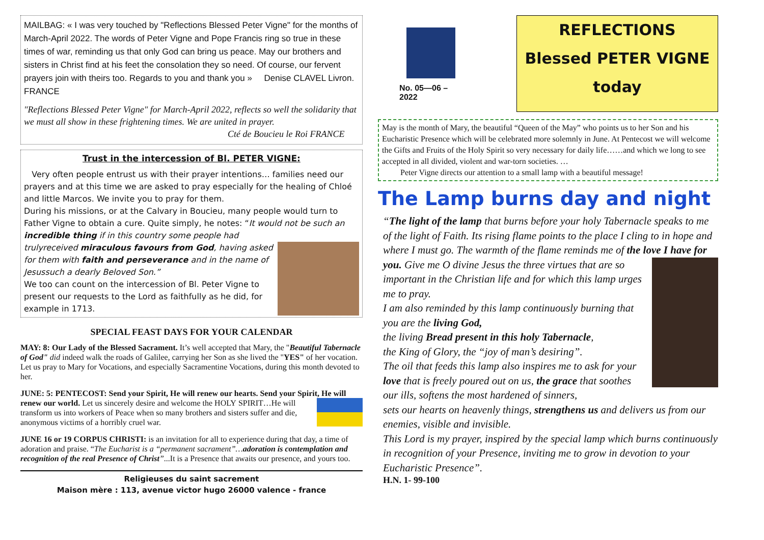MAILBAG: « I was very touched by "Reflections Blessed Peter Vigne" for the months of March-April 2022. The words of Peter Vigne and Pope Francis ring so true in these times of war, reminding us that only God can bring us peace. May our brothers and sisters in Christ find at his feet the consolation they so need. Of course, our fervent prayers join with theirs too. Regards to you and thank you » Denise CLAVEL Livron. FRANCE
"Reflections Blessed Peter Vigne" for March-April 2022, reflects so well the solidarity that we must all show in these frightening times. We are united in prayer.
Cté de Boucieu le Roi FRANCE
Trust in the intercession of Bl. PETER VIGNE:
Very often people entrust us with their prayer intentions… families need our prayers and at this time we are asked to pray especially for the healing of Chloé and little Marcos. We invite you to pray for them.
During his missions, or at the Calvary in Boucieu, many people would turn to Father Vigne to obtain a cure. Quite simply, he notes: “It would not be such an incredible thing if in this country some people had truly
received miraculous favours from God, having asked for them with faith and perseverance and in the name of Jesussuch a dearly Beloved Son.”
We too can count on the intercession of Bl. Peter Vigne to present our requests to the Lord as faithfully as he did, for example in 1713.
SPECIAL FEAST DAYS FOR YOUR CALENDAR
MAY: 8: Our Lady of the Blessed Sacrament. It’s well accepted that Mary, the "Beautiful Tabernacle of God" did indeed walk the roads of Galilee, carrying her Son as she lived the "YES" of her vocation. Let us pray to Mary for Vocations, and especially Sacramentine Vocations, during this month devoted to her.
JUNE: 5: PENTECOST: Send your Spirit, He will renew our hearts. Send your Spirit, He will renew our world. Let us sincerely desire and welcome the HOLY SPIRIT…He will transform us into workers of Peace when so many brothers and sisters suffer and die, anonymous victims of a horribly cruel war.
JUNE 16 or 19 CORPUS CHRISTI: is an invitation for all to experience during that day, a time of adoration and praise. “The Eucharist is a “permanent sacrament”…adoration is contemplation and recognition of the real Presence of Christ”...It is a Presence that awaits our presence, and yours too.
Religieuses du saint sacrement
Maison mère : 113, avenue victor hugo 26000 valence - france
No. 05—06 –2022
REFLECTIONS
Blessed PETER VIGNE
today
May is the month of Mary, the beautiful “Queen of the May” who points us to her Son and his Eucharistic Presence which will be celebrated more solemnly in June. At Pentecost we will welcome the Gifts and Fruits of the Holy Spirit so very necessary for daily life……and which we long to see accepted in all divided, violent and war-torn societies. …
Peter Vigne directs our attention to a small lamp with a beautiful message!
The Lamp burns day and night
“The light of the lamp that burns before your holy Tabernacle speaks to me of the light of Faith. Its rising flame points to the place I cling to in hope and where I must go. The warmth of the flame reminds me of the love I have for you.
Give me O divine Jesus the three virtues that are so important in the Christian life and for which this lamp urges me to pray.
I am also reminded by this lamp continuously burning that you are the living God,
the living Bread present in this holy Tabernacle,
the King of Glory, the “joy of man’s desiring”.
The oil that feeds this lamp also inspires me to ask for your love that is freely poured out on us, the grace that soothes our ills, softens the most hardened of sinners,
sets our hearts on heavenly things, strengthens us and delivers us from our enemies, visible and invisible.
This Lord is my prayer, inspired by the special lamp which burns continuously in recognition of your Presence, inviting me to grow in devotion to your Eucharistic Presence”.
H.N. 1- 99-100